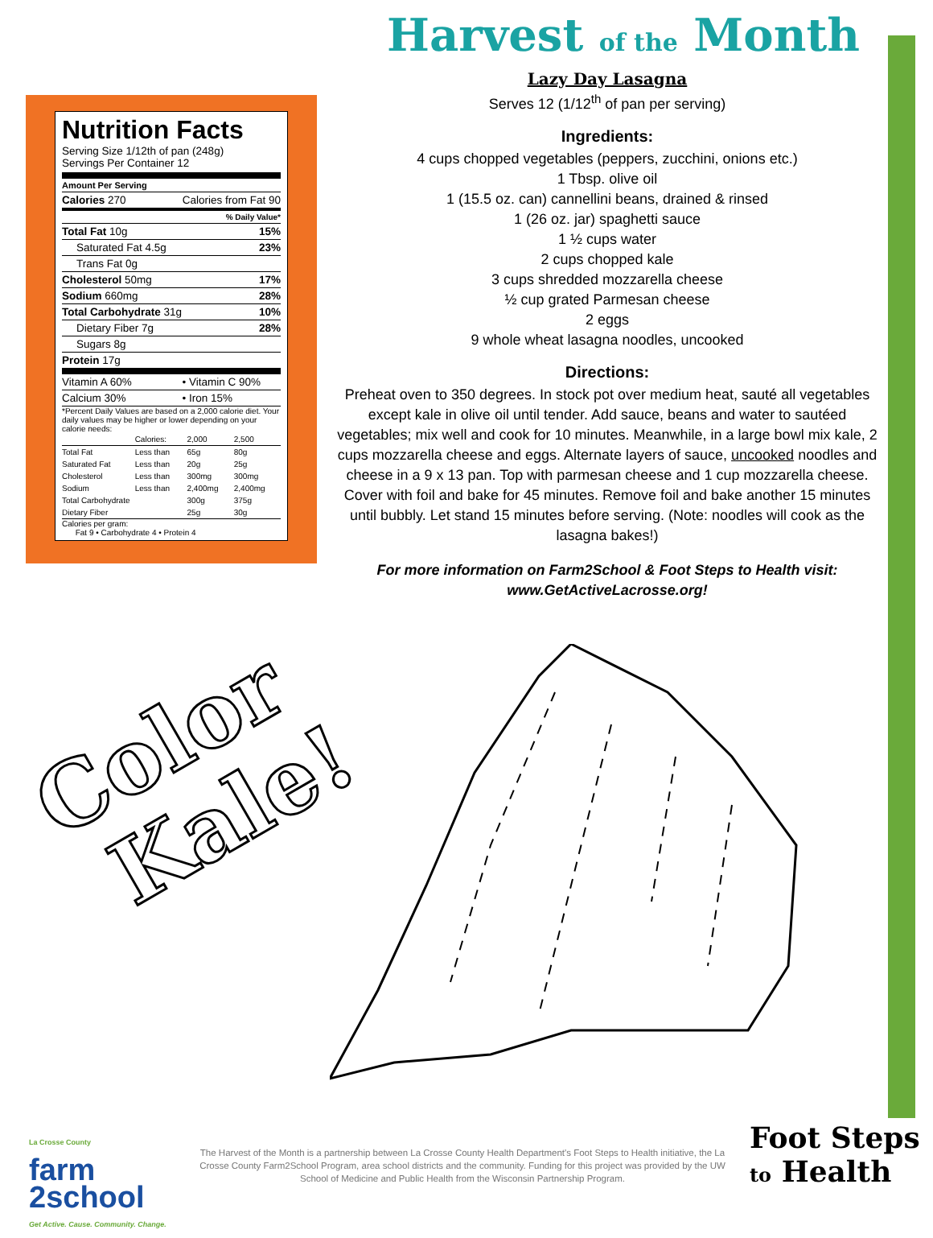Nutrition Facts
Serving Size 1/12th of pan (248g)
Servings Per Container 12
Amount Per Serving
| Calories 270 | Calories from Fat 90 |
| % Daily Value* | |
| Total Fat 10g | 15% |
| Saturated Fat 4.5g | 23% |
| Trans Fat 0g | |
| Cholesterol 50mg | 17% |
| Sodium 660mg | 28% |
| Total Carbohydrate 31g | 10% |
| Dietary Fiber 7g | 28% |
| Sugars 8g | |
| Protein 17g | |
| Vitamin A 60% | • Vitamin C 90% |
| Calcium 30% | • Iron 15% |
*Percent Daily Values are based on a 2,000 calorie diet. Your daily values may be higher or lower depending on your calorie needs:
| | Calories: | 2,000 | 2,500 |
| Total Fat | Less than | 65g | 80g |
| Saturated Fat | Less than | 20g | 25g |
| Cholesterol | Less than | 300mg | 300mg |
| Sodium | Less than | 2,400mg | 2,400mg |
| Total Carbohydrate | | 300g | 375g |
| Dietary Fiber | | 25g | 30g |
Calories per gram:
Fat 9 • Carbohydrate 4 • Protein 4
Harvest of the Month
Lazy Day Lasagna
Serves 12 (1/12<sup>th</sup> of pan per serving)
Ingredients:
4 cups chopped vegetables (peppers, zucchini, onions etc.)
1 Tbsp. olive oil
1 (15.5 oz. can) cannellini beans, drained & rinsed
1 (26 oz. jar) spaghetti sauce
1 ½ cups water
2 cups chopped kale
3 cups shredded mozzarella cheese
½ cup grated Parmesan cheese
2 eggs
9 whole wheat lasagna noodles, uncooked
Directions:
Preheat oven to 350 degrees. In stock pot over medium heat, sauté all vegetables except kale in olive oil until tender. Add sauce, beans and water to sautéed vegetables; mix well and cook for 10 minutes. Meanwhile, in a large bowl mix kale, 2 cups mozzarella cheese and eggs. Alternate layers of sauce, uncooked noodles and cheese in a 9 x 13 pan. Top with parmesan cheese and 1 cup mozzarella cheese. Cover with foil and bake for 45 minutes. Remove foil and bake another 15 minutes until bubbly. Let stand 15 minutes before serving. (Note: noodles will cook as the lasagna bakes!)
For more information on Farm2School & Foot Steps to Health visit:
www.GetActiveLacrosse.org!
Color
Kale!
La Crosse County
farm
2school
Get Active. Cause. Community. Change.
The Harvest of the Month is a partnership between La Crosse County Health Department's Foot Steps to Health initiative, the La Crosse County Farm2School Program, area school districts and the community. Funding for this project was provided by the UW School of Medicine and Public Health from the Wisconsin Partnership Program.
Foot Steps
to Health